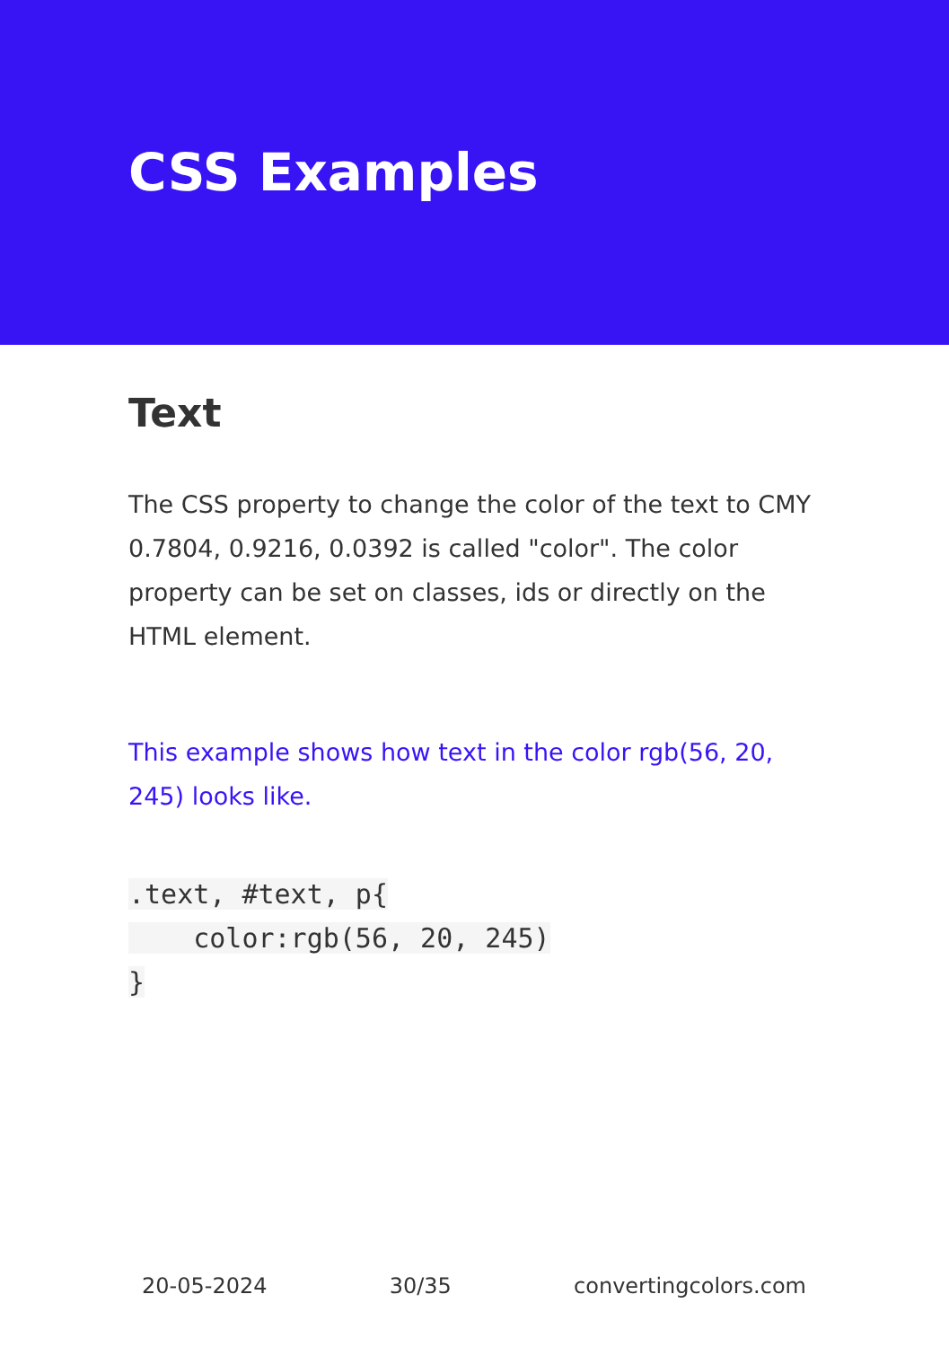CSS Examples
Text
The CSS property to change the color of the text to CMY 0.7804, 0.9216, 0.0392 is called "color". The color property can be set on classes, ids or directly on the HTML element.
This example shows how text in the color rgb(56, 20, 245) looks like.
.text, #text, p{
    color:rgb(56, 20, 245)
}
20-05-2024 30/35 convertingcolors.com